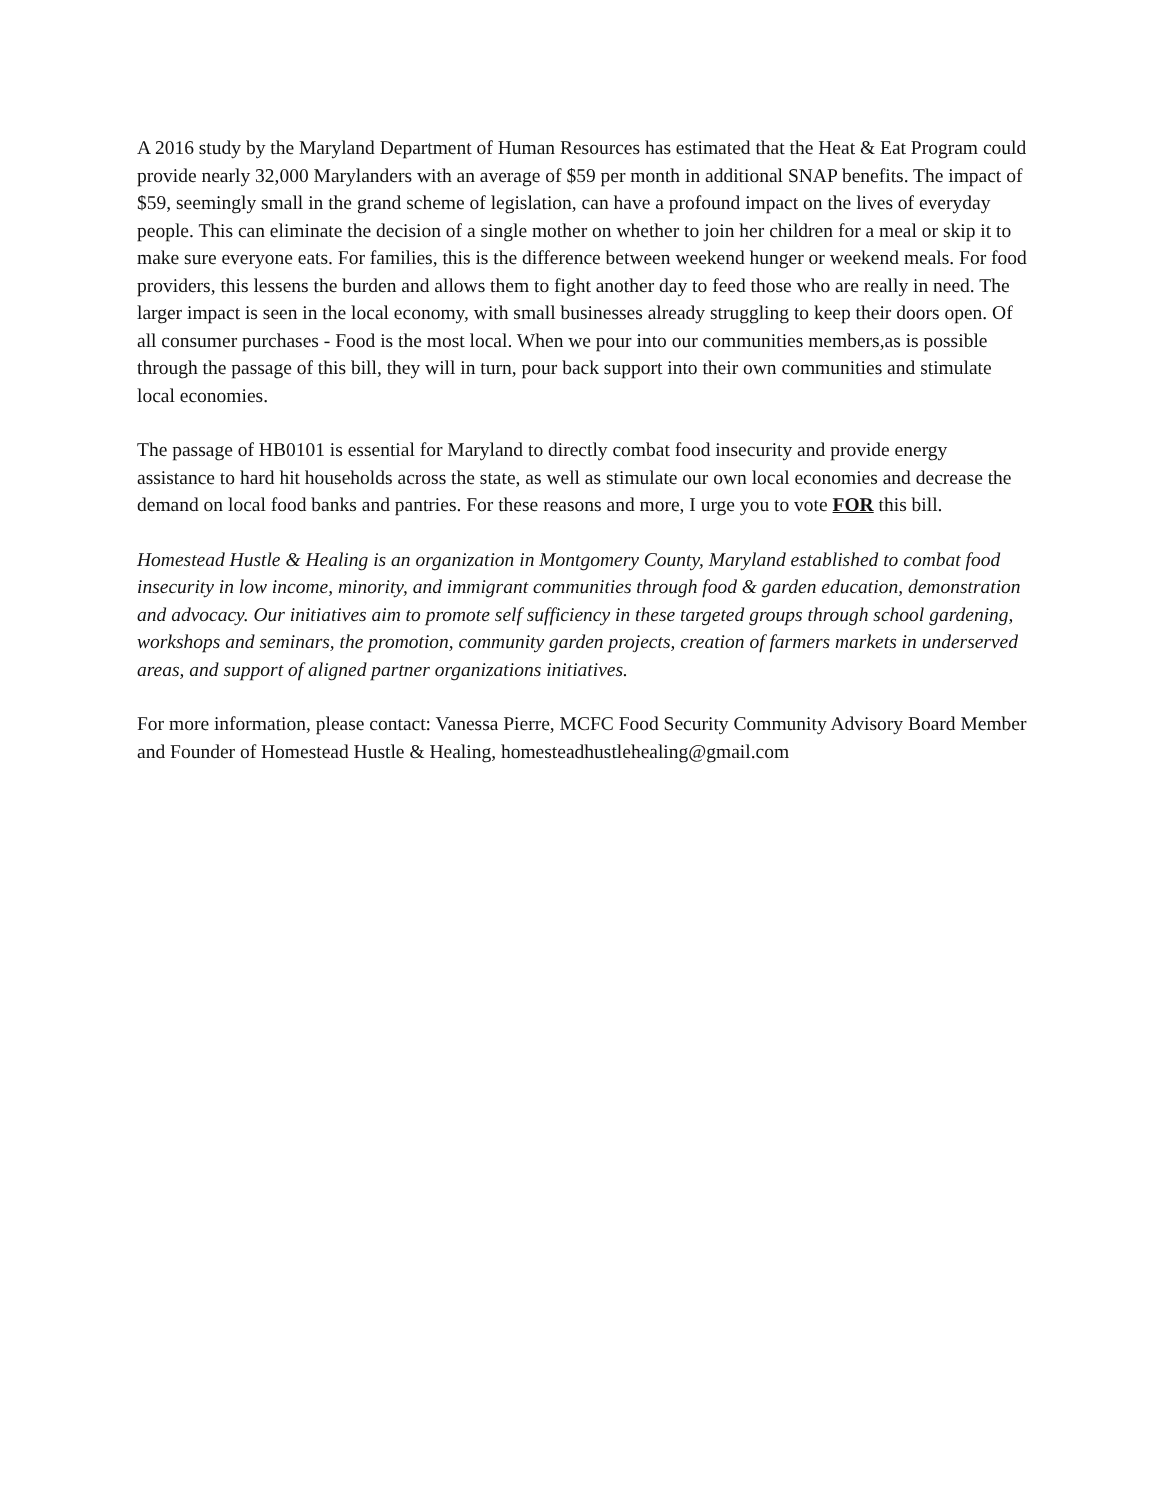A 2016 study by the Maryland Department of Human Resources has estimated that the Heat & Eat Program could provide nearly 32,000 Marylanders with an average of $59 per month in additional SNAP benefits. The impact of $59, seemingly small in the grand scheme of legislation, can have a profound impact on the lives of everyday people. This can eliminate the decision of a single mother on whether to join her children for a meal or skip it to make sure everyone eats. For families, this is the difference between weekend hunger or weekend meals. For food providers, this lessens the burden and allows them to fight another day to feed those who are really in need. The larger impact is seen in the local economy, with small businesses already struggling to keep their doors open. Of all consumer purchases - Food is the most local. When we pour into our communities members,as is possible through the passage of this bill, they will in turn, pour back support into their own communities and stimulate local economies.
The passage of HB0101 is essential for Maryland to directly combat food insecurity and provide energy assistance to hard hit households across the state, as well as stimulate our own local economies and decrease the demand on local food banks and pantries. For these reasons and more, I urge you to vote FOR this bill.
Homestead Hustle & Healing is an organization in Montgomery County, Maryland established to combat food insecurity in low income, minority, and immigrant communities through food & garden education, demonstration and advocacy. Our initiatives aim to promote self sufficiency in these targeted groups through school gardening, workshops and seminars, the promotion, community garden projects, creation of farmers markets in underserved areas, and support of aligned partner organizations initiatives.
For more information, please contact: Vanessa Pierre, MCFC Food Security Community Advisory Board Member and Founder of Homestead Hustle & Healing, homesteadhustlehealing@gmail.com